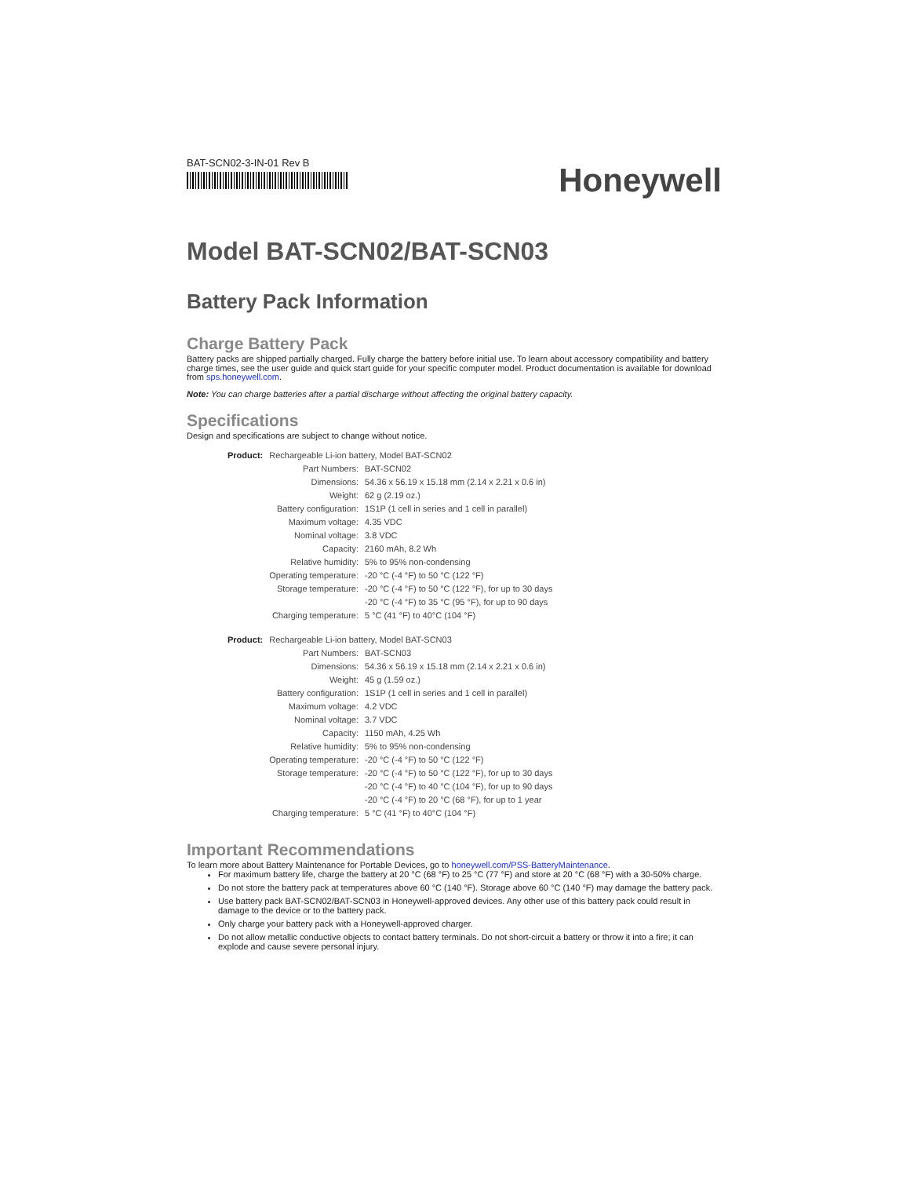BAT-SCN02-3-IN-01 Rev B
Honeywell
Model BAT-SCN02/BAT-SCN03
Battery Pack Information
Charge Battery Pack
Battery packs are shipped partially charged. Fully charge the battery before initial use. To learn about accessory compatibility and battery charge times, see the user guide and quick start guide for your specific computer model. Product documentation is available for download from sps.honeywell.com.
Note: You can charge batteries after a partial discharge without affecting the original battery capacity.
Specifications
Design and specifications are subject to change without notice.
| Product: | Rechargeable Li-ion battery, Model BAT-SCN02 | |
| | Part Numbers: | BAT-SCN02 |
| | Dimensions: | 54.36 x 56.19 x 15.18 mm (2.14 x 2.21 x 0.6 in) |
| | Weight: | 62 g (2.19 oz.) |
| | Battery configuration: | 1S1P (1 cell in series and 1 cell in parallel) |
| | Maximum voltage: | 4.35 VDC |
| | Nominal voltage: | 3.8 VDC |
| | Capacity: | 2160 mAh, 8.2 Wh |
| | Relative humidity: | 5% to 95% non-condensing |
| | Operating temperature: | -20 °C (-4 °F) to 50 °C (122 °F) |
| | Storage temperature: | -20 °C (-4 °F) to 50 °C (122 °F), for up to 30 days |
| | | -20 °C (-4 °F) to 35 °C (95 °F), for up to 90 days |
| | Charging temperature: | 5 °C (41 °F) to 40°C (104 °F) |
| Product: | Rechargeable Li-ion battery, Model BAT-SCN03 | |
| | Part Numbers: | BAT-SCN03 |
| | Dimensions: | 54.36 x 56.19 x 15.18 mm (2.14 x 2.21 x 0.6 in) |
| | Weight: | 45 g (1.59 oz.) |
| | Battery configuration: | 1S1P (1 cell in series and 1 cell in parallel) |
| | Maximum voltage: | 4.2 VDC |
| | Nominal voltage: | 3.7 VDC |
| | Capacity: | 1150 mAh, 4.25 Wh |
| | Relative humidity: | 5% to 95% non-condensing |
| | Operating temperature: | -20 °C (-4 °F) to 50 °C (122 °F) |
| | Storage temperature: | -20 °C (-4 °F) to 50 °C (122 °F), for up to 30 days |
| | | -20 °C (-4 °F) to 40 °C (104 °F), for up to 90 days |
| | | -20 °C (-4 °F) to 20 °C (68 °F), for up to 1 year |
| | Charging temperature: | 5 °C (41 °F) to 40°C (104 °F) |
Important Recommendations
To learn more about Battery Maintenance for Portable Devices, go to honeywell.com/PSS-BatteryMaintenance.
For maximum battery life, charge the battery at 20 °C (68 °F) to 25 °C (77 °F) and store at 20 °C (68 °F) with a 30-50% charge.
Do not store the battery pack at temperatures above 60 °C (140 °F). Storage above 60 °C (140 °F) may damage the battery pack.
Use battery pack BAT-SCN02/BAT-SCN03 in Honeywell-approved devices. Any other use of this battery pack could result in damage to the device or to the battery pack.
Only charge your battery pack with a Honeywell-approved charger.
Do not allow metallic conductive objects to contact battery terminals. Do not short-circuit a battery or throw it into a fire; it can explode and cause severe personal injury.